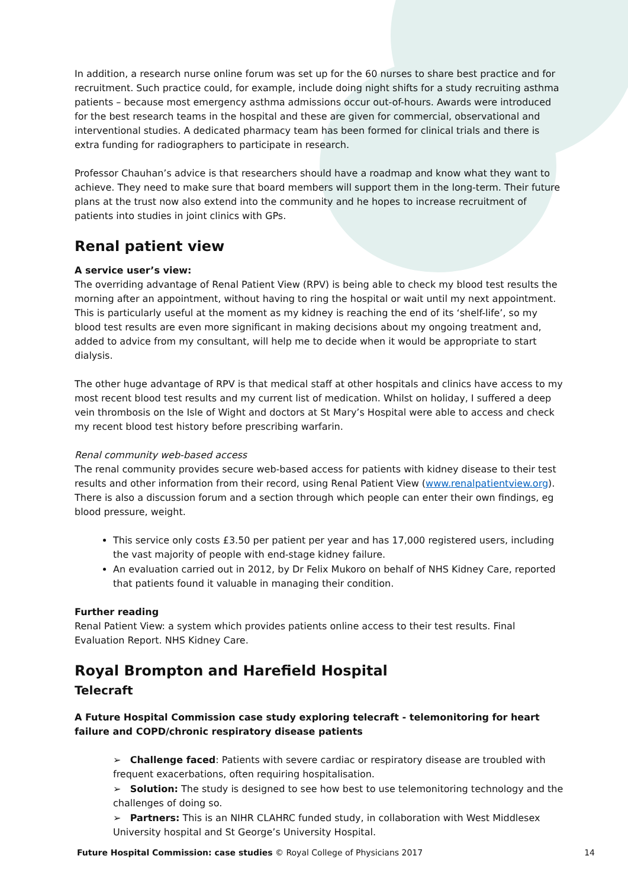In addition, a research nurse online forum was set up for the 60 nurses to share best practice and for recruitment. Such practice could, for example, include doing night shifts for a study recruiting asthma patients – because most emergency asthma admissions occur out-of-hours. Awards were introduced for the best research teams in the hospital and these are given for commercial, observational and interventional studies. A dedicated pharmacy team has been formed for clinical trials and there is extra funding for radiographers to participate in research.
Professor Chauhan’s advice is that researchers should have a roadmap and know what they want to achieve. They need to make sure that board members will support them in the long-term. Their future plans at the trust now also extend into the community and he hopes to increase recruitment of patients into studies in joint clinics with GPs.
Renal patient view
A service user’s view:
The overriding advantage of Renal Patient View (RPV) is being able to check my blood test results the morning after an appointment, without having to ring the hospital or wait until my next appointment. This is particularly useful at the moment as my kidney is reaching the end of its ‘shelf-life’, so my blood test results are even more significant in making decisions about my ongoing treatment and, added to advice from my consultant, will help me to decide when it would be appropriate to start dialysis.
The other huge advantage of RPV is that medical staff at other hospitals and clinics have access to my most recent blood test results and my current list of medication. Whilst on holiday, I suffered a deep vein thrombosis on the Isle of Wight and doctors at St Mary’s Hospital were able to access and check my recent blood test history before prescribing warfarin.
Renal community web-based access
The renal community provides secure web-based access for patients with kidney disease to their test results and other information from their record, using Renal Patient View (www.renalpatientview.org). There is also a discussion forum and a section through which people can enter their own findings, eg blood pressure, weight.
This service only costs £3.50 per patient per year and has 17,000 registered users, including the vast majority of people with end-stage kidney failure.
An evaluation carried out in 2012, by Dr Felix Mukoro on behalf of NHS Kidney Care, reported that patients found it valuable in managing their condition.
Further reading
Renal Patient View: a system which provides patients online access to their test results. Final Evaluation Report. NHS Kidney Care.
Royal Brompton and Harefield Hospital
Telecraft
A Future Hospital Commission case study exploring telecraft - telemonitoring for heart failure and COPD/chronic respiratory disease patients
➢ Challenge faced: Patients with severe cardiac or respiratory disease are troubled with frequent exacerbations, often requiring hospitalisation.
➢ Solution: The study is designed to see how best to use telemonitoring technology and the challenges of doing so.
➢ Partners: This is an NIHR CLAHRC funded study, in collaboration with West Middlesex University hospital and St George’s University Hospital.
Future Hospital Commission: case studies © Royal College of Physicians 2017 14